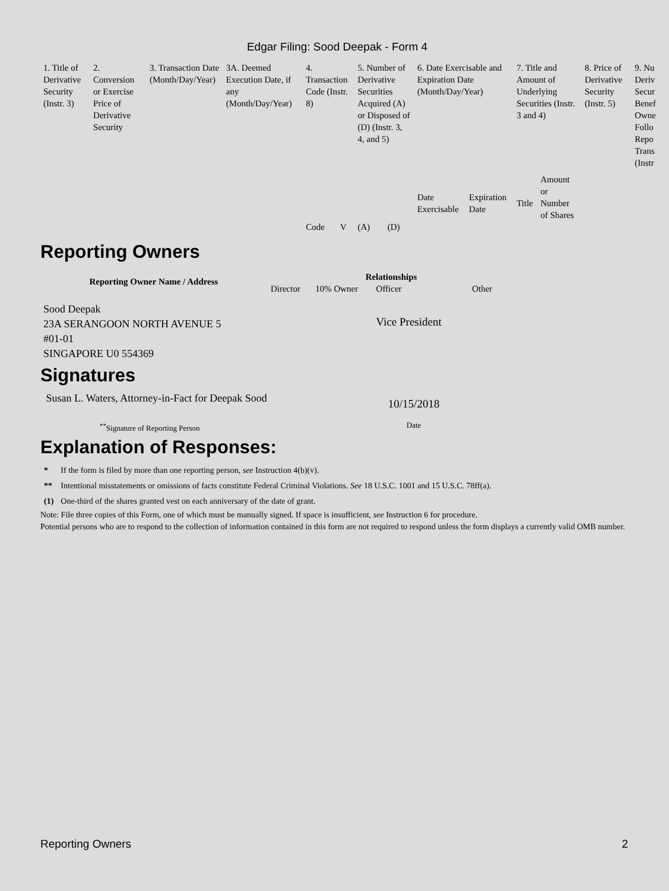Edgar Filing: Sood Deepak - Form 4
| 1. Title of Derivative Security (Instr. 3) | 2. Conversion or Exercise Price of Derivative Security | 3. Transaction Date (Month/Day/Year) | 3A. Deemed Execution Date, if any (Month/Day/Year) | 4. Transaction Code (Instr. 8) | | 5. Number of Derivative Securities Acquired (A) or Disposed of (D) (Instr. 3, 4, and 5) | | 6. Date Exercisable and Expiration Date (Month/Day/Year) | | 7. Title and Amount of Underlying Securities (Instr. 3 and 4) | | 8. Price of Derivative Security (Instr. 5) | 9. Nu Deriv Secur Benef Owne Follo Repo Trans (Instr |
| | | | | Code | V | (A) | (D) | Date Exercisable | Expiration Date | Title | Amount or Number of Shares | | |
Reporting Owners
| Reporting Owner Name / Address | Relationships | | | |
| --- | --- | --- | --- | --- |
| | Director | 10% Owner | Officer | Other |
| Sood Deepak 23A SERANGOON NORTH AVENUE 5 #01-01 SINGAPORE U0 554369 | | | Vice President | |
Signatures
| Susan L. Waters, Attorney-in-Fact for Deepak Sood | 10/15/2018 |
| <sup>**</sup> Signature of Reporting Person | Date |
Explanation of Responses:
| * | If the form is filed by more than one reporting person, see Instruction 4(b)(v). |
| ** | Intentional misstatements or omissions of facts constitute Federal Criminal Violations. See 18 U.S.C. 1001 and 15 U.S.C. 78ff(a). |
| (1) | One-third of the shares granted vest on each anniversary of the date of grant. |
Note: File three copies of this Form, one of which must be manually signed. If space is insufficient, see Instruction 6 for procedure.
Potential persons who are to respond to the collection of information contained in this form are not required to respond unless the form displays a currently valid OMB number.
Reporting Owners 2